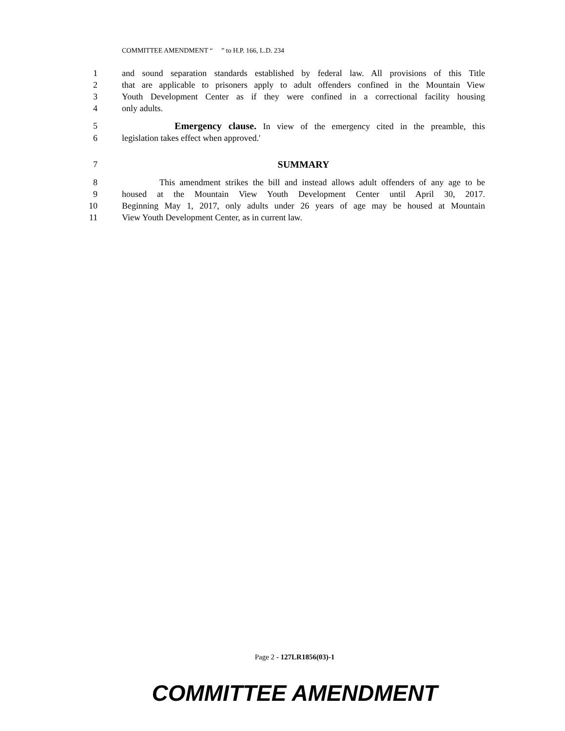COMMITTEE AMENDMENT “ ” to H.P. 166, L.D. 234
1 and sound separation standards established by federal law. All provisions of this Title
2 that are applicable to prisoners apply to adult offenders confined in the Mountain View
3 Youth Development Center as if they were confined in a correctional facility housing
4 only adults.
5 Emergency clause. In view of the emergency cited in the preamble, this
6 legislation takes effect when approved.'
7 SUMMARY
8 This amendment strikes the bill and instead allows adult offenders of any age to be
9 housed at the Mountain View Youth Development Center until April 30, 2017.
10 Beginning May 1, 2017, only adults under 26 years of age may be housed at Mountain
11 View Youth Development Center, as in current law.
Page 2 - 127LR1856(03)-1
COMMITTEE AMENDMENT